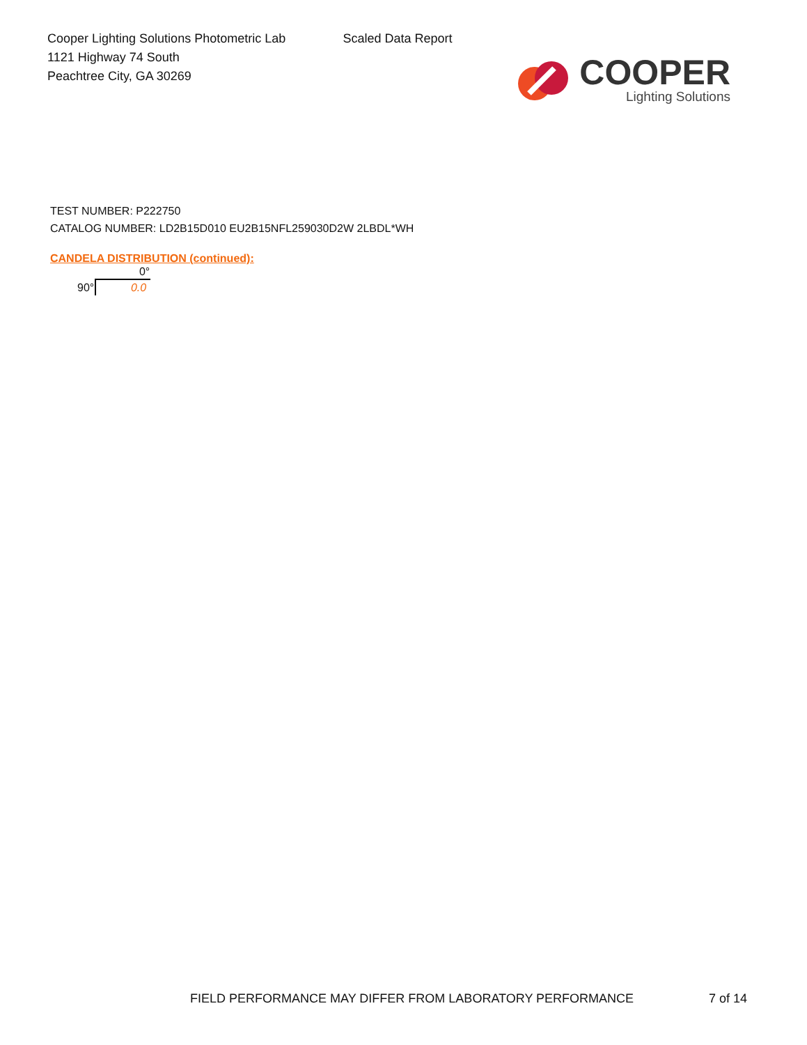Cooper Lighting Solutions Photometric Lab
1121 Highway 74 South
Peachtree City, GA 30269
Scaled Data Report
COOPER
Lighting Solutions
TEST NUMBER: P222750
CATALOG NUMBER: LD2B15D010 EU2B15NFL259030D2W 2LBDL*WH
CANDELA DISTRIBUTION (continued):
| | 0° |
| --- | --- |
| 90° | 0.0 |
FIELD PERFORMANCE MAY DIFFER FROM LABORATORY PERFORMANCE
7 of 14